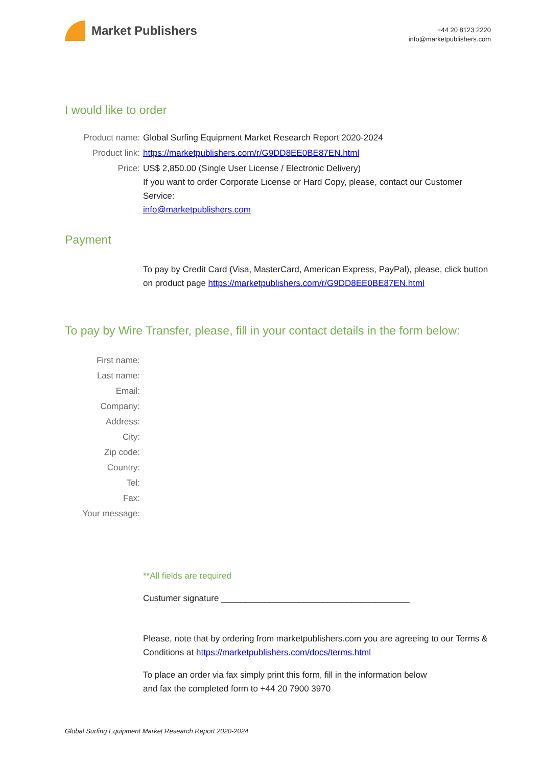Market Publishers
+44 20 8123 2220
info@marketpublishers.com
I would like to order
Product name: Global Surfing Equipment Market Research Report 2020-2024
Product link: https://marketpublishers.com/r/G9DD8EE0BE87EN.html
Price: US$ 2,850.00 (Single User License / Electronic Delivery)
If you want to order Corporate License or Hard Copy, please, contact our Customer Service:
info@marketpublishers.com
Payment
To pay by Credit Card (Visa, MasterCard, American Express, PayPal), please, click button on product page https://marketpublishers.com/r/G9DD8EE0BE87EN.html
To pay by Wire Transfer, please, fill in your contact details in the form below:
First name:
Last name:
Email:
Company:
Address:
City:
Zip code:
Country:
Tel:
Fax:
Your message:
**All fields are required
Custumer signature _______________________________________
Please, note that by ordering from marketpublishers.com you are agreeing to our Terms & Conditions at https://marketpublishers.com/docs/terms.html
To place an order via fax simply print this form, fill in the information below
and fax the completed form to +44 20 7900 3970
Global Surfing Equipment Market Research Report 2020-2024